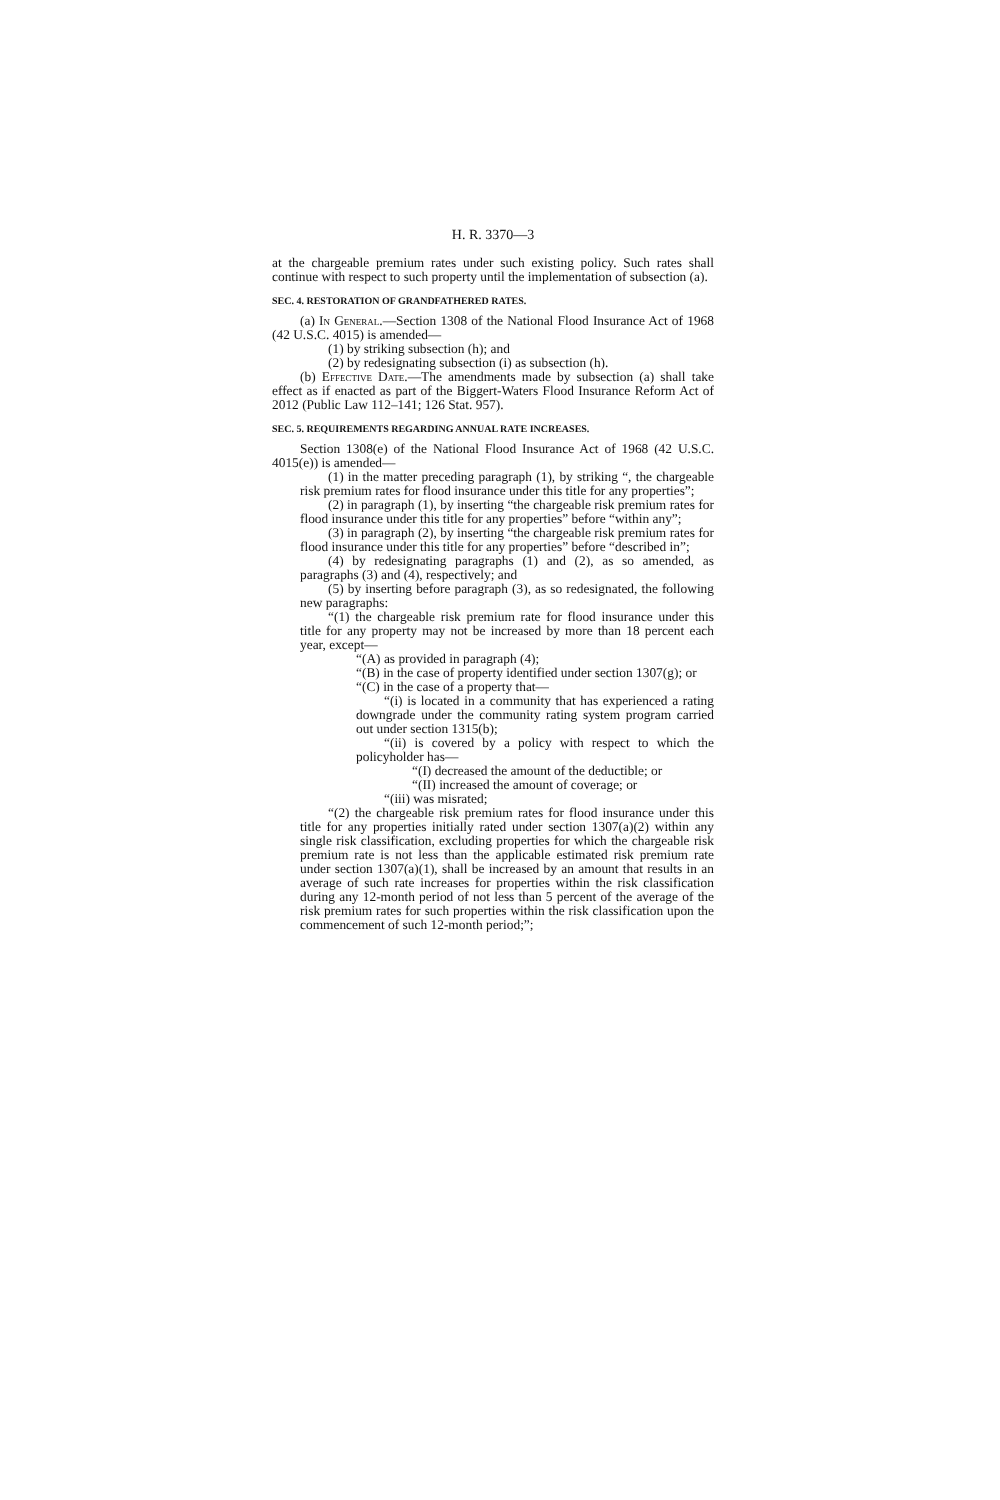H. R. 3370—3
at the chargeable premium rates under such existing policy. Such rates shall continue with respect to such property until the implementation of subsection (a).
SEC. 4. RESTORATION OF GRANDFATHERED RATES.
(a) In General.—Section 1308 of the National Flood Insurance Act of 1968 (42 U.S.C. 4015) is amended—
(1) by striking subsection (h); and
(2) by redesignating subsection (i) as subsection (h).
(b) Effective Date.—The amendments made by subsection (a) shall take effect as if enacted as part of the Biggert-Waters Flood Insurance Reform Act of 2012 (Public Law 112–141; 126 Stat. 957).
SEC. 5. REQUIREMENTS REGARDING ANNUAL RATE INCREASES.
Section 1308(e) of the National Flood Insurance Act of 1968 (42 U.S.C. 4015(e)) is amended—
(1) in the matter preceding paragraph (1), by striking “, the chargeable risk premium rates for flood insurance under this title for any properties”;
(2) in paragraph (1), by inserting “the chargeable risk premium rates for flood insurance under this title for any properties” before “within any”;
(3) in paragraph (2), by inserting “the chargeable risk premium rates for flood insurance under this title for any properties” before “described in”;
(4) by redesignating paragraphs (1) and (2), as so amended, as paragraphs (3) and (4), respectively; and
(5) by inserting before paragraph (3), as so redesignated, the following new paragraphs:
“(1) the chargeable risk premium rate for flood insurance under this title for any property may not be increased by more than 18 percent each year, except—
“(A) as provided in paragraph (4);
“(B) in the case of property identified under section 1307(g); or
“(C) in the case of a property that—
“(i) is located in a community that has experienced a rating downgrade under the community rating system program carried out under section 1315(b);
“(ii) is covered by a policy with respect to which the policyholder has—
“(I) decreased the amount of the deductible; or
“(II) increased the amount of coverage; or
“(iii) was misrated;
“(2) the chargeable risk premium rates for flood insurance under this title for any properties initially rated under section 1307(a)(2) within any single risk classification, excluding properties for which the chargeable risk premium rate is not less than the applicable estimated risk premium rate under section 1307(a)(1), shall be increased by an amount that results in an average of such rate increases for properties within the risk classification during any 12-month period of not less than 5 percent of the average of the risk premium rates for such properties within the risk classification upon the commencement of such 12-month period;”;